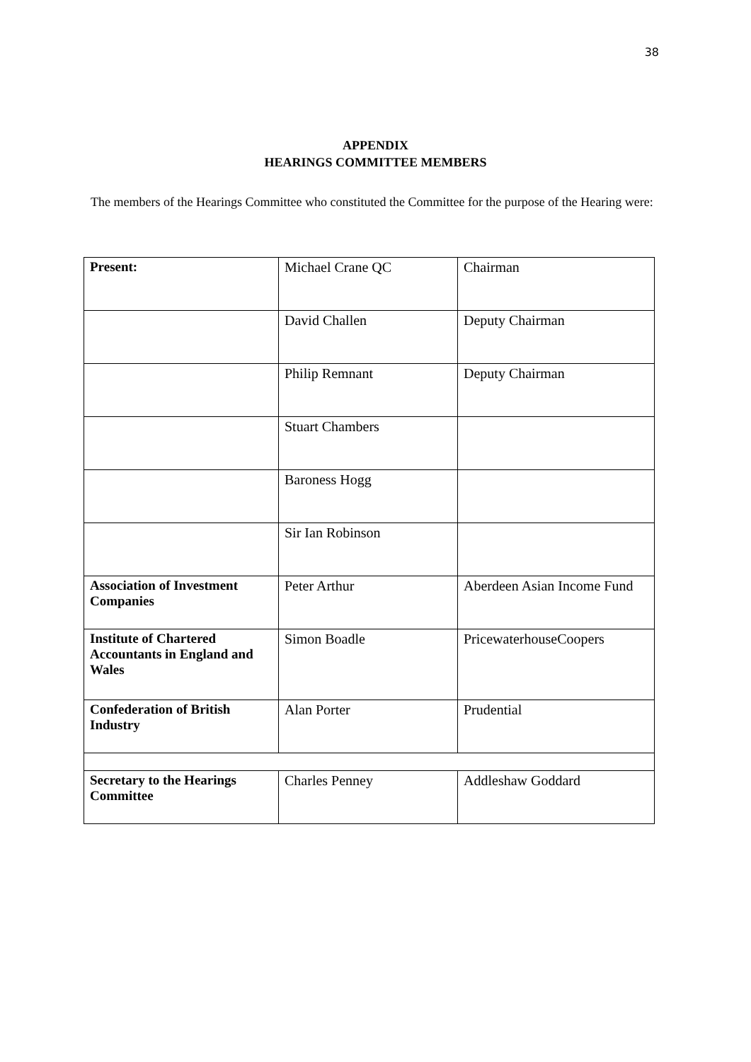38
APPENDIX
HEARINGS COMMITTEE MEMBERS
The members of the Hearings Committee who constituted the Committee for the purpose of the Hearing were:
| Present: | Michael Crane QC | Chairman |
| | David Challen | Deputy Chairman |
| | Philip Remnant | Deputy Chairman |
| | Stuart Chambers | |
| | Baroness Hogg | |
| | Sir Ian Robinson | |
| Association of Investment Companies | Peter Arthur | Aberdeen Asian Income Fund |
| Institute of Chartered Accountants in England and Wales | Simon Boadle | PricewaterhouseCoopers |
| Confederation of British Industry | Alan Porter | Prudential |
| Secretary to the Hearings Committee | Charles Penney | Addleshaw Goddard |